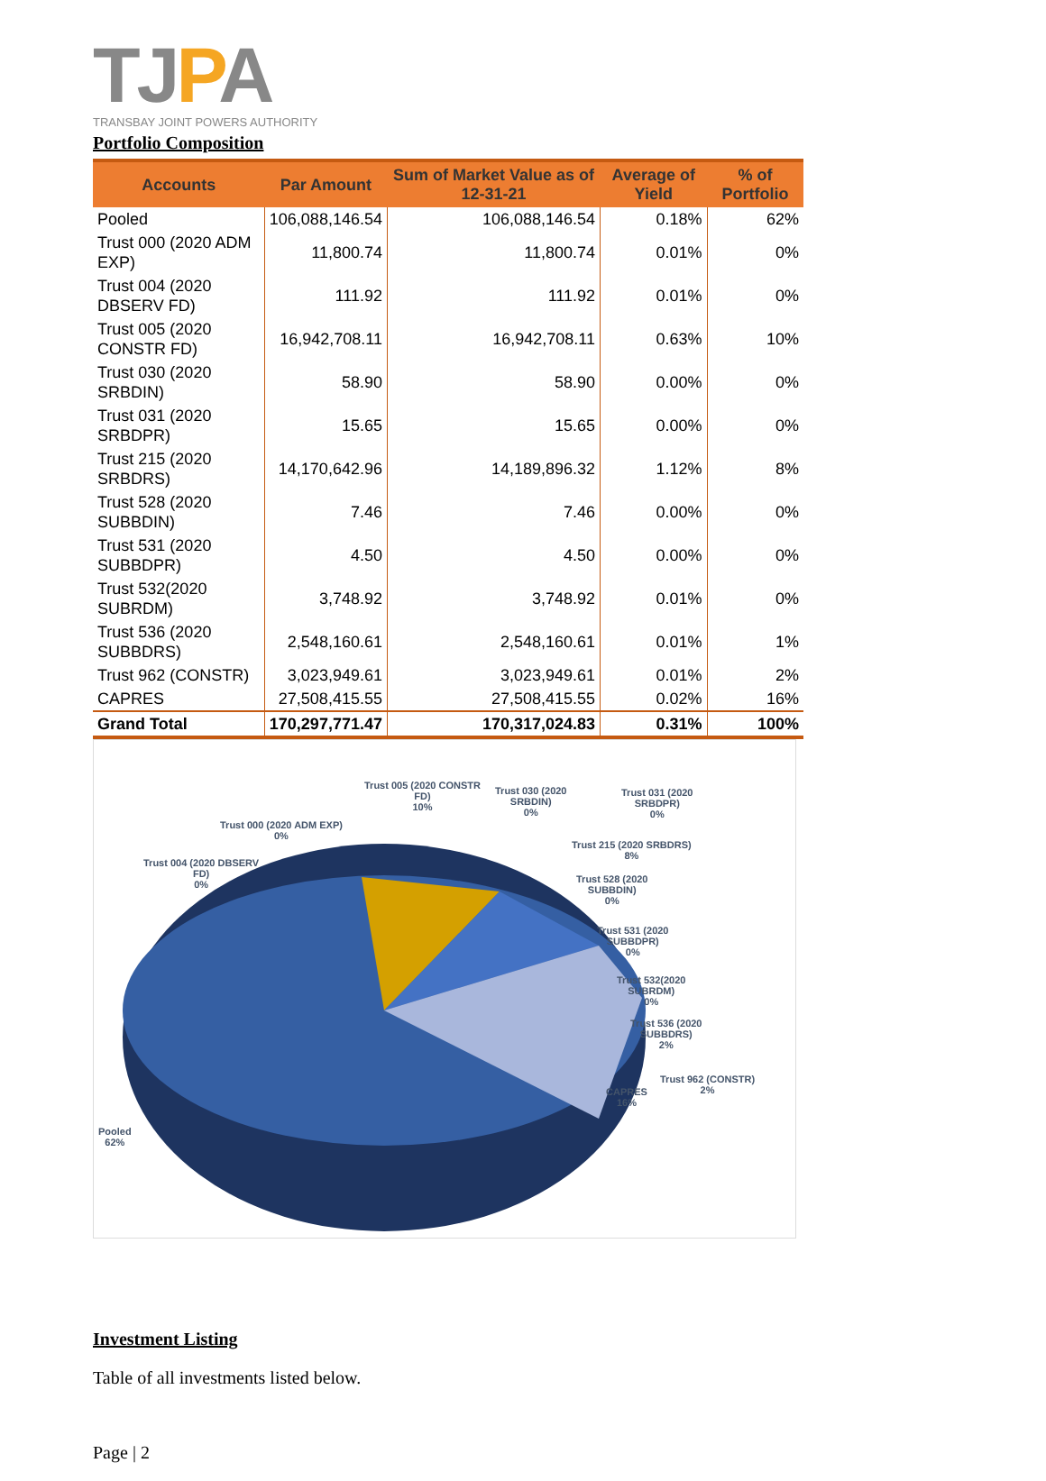TJPA
TRANSBAY JOINT POWERS AUTHORITY
Portfolio Composition
| Accounts | Par Amount | Sum of Market Value as of 12-31-21 | Average of Yield | % of Portfolio |
| --- | --- | --- | --- | --- |
| Pooled | 106,088,146.54 | 106,088,146.54 | 0.18% | 62% |
| Trust 000 (2020 ADM EXP) | 11,800.74 | 11,800.74 | 0.01% | 0% |
| Trust 004 (2020 DBSERV FD) | 111.92 | 111.92 | 0.01% | 0% |
| Trust 005 (2020 CONSTR FD) | 16,942,708.11 | 16,942,708.11 | 0.63% | 10% |
| Trust 030 (2020 SRBDIN) | 58.90 | 58.90 | 0.00% | 0% |
| Trust 031 (2020 SRBDPR) | 15.65 | 15.65 | 0.00% | 0% |
| Trust 215 (2020 SRBDRS) | 14,170,642.96 | 14,189,896.32 | 1.12% | 8% |
| Trust 528 (2020 SUBBDIN) | 7.46 | 7.46 | 0.00% | 0% |
| Trust 531 (2020 SUBBDPR) | 4.50 | 4.50 | 0.00% | 0% |
| Trust 532(2020 SUBRDM) | 3,748.92 | 3,748.92 | 0.01% | 0% |
| Trust 536 (2020 SUBBDRS) | 2,548,160.61 | 2,548,160.61 | 0.01% | 1% |
| Trust 962 (CONSTR) | 3,023,949.61 | 3,023,949.61 | 0.01% | 2% |
| CAPRES | 27,508,415.55 | 27,508,415.55 | 0.02% | 16% |
| Grand Total | 170,297,771.47 | 170,317,024.83 | 0.31% | 100% |
Trust 005 (2020 CONSTR
FD)
10%
Trust 030 (2020
SRBDIN)
0%
Trust 031 (2020
SRBDPR)
0%
Trust 000 (2020 ADM EXP)
0%
Trust 215 (2020 SRBDRS)
8%
Trust 004 (2020 DBSERV
FD)
0%
Trust 528 (2020
SUBBDIN)
0%
Trust 531 (2020
SUBBDPR)
0%
Trust 532(2020
SUBRDM)
0%
Trust 536 (2020
SUBBDRS)
2%
Trust 962 (CONSTR)
2%
CAPRES
16%
Pooled
62%
Investment Listing
Table of all investments listed below.
Page | 2